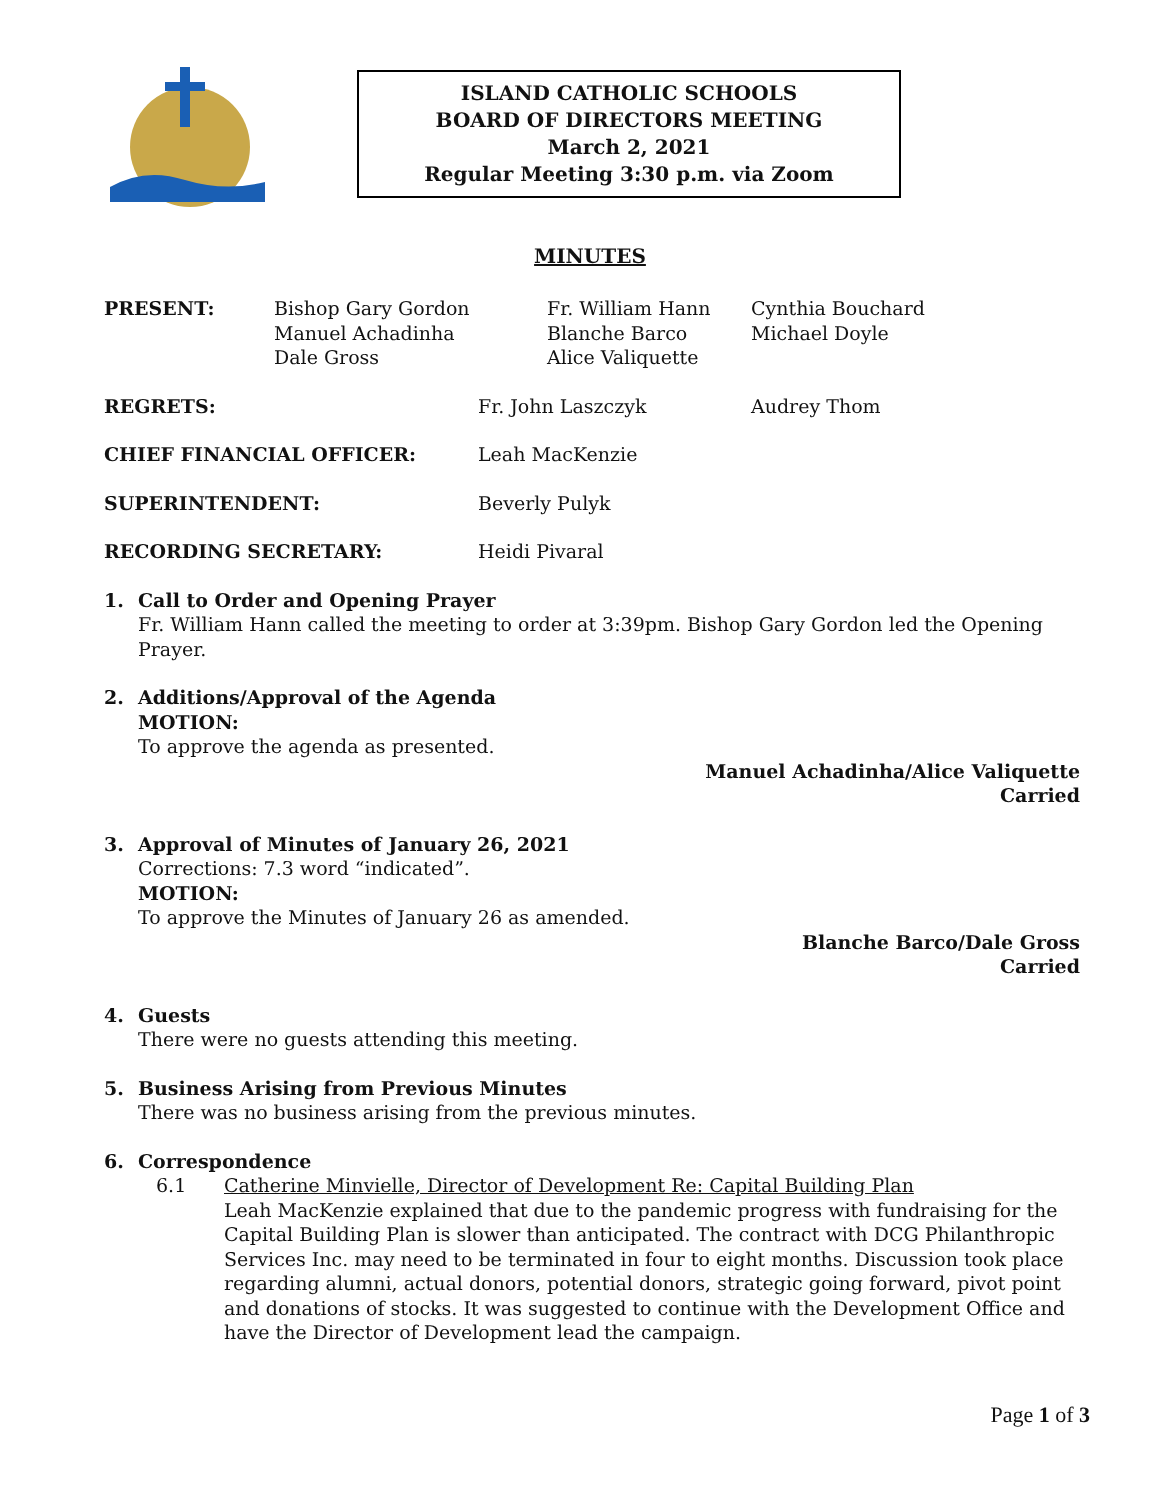ISLAND CATHOLIC SCHOOLS
BOARD OF DIRECTORS MEETING
March 2, 2021
Regular Meeting 3:30 p.m. via Zoom
MINUTES
PRESENT: Bishop Gary Gordon
Manuel Achadinha
Dale Gross
Fr. William Hann
Blanche Barco
Alice Valiquette
Cynthia Bouchard
Michael Doyle
REGRETS: Fr. John Laszczyk Audrey Thom
CHIEF FINANCIAL OFFICER: Leah MacKenzie
SUPERINTENDENT: Beverly Pulyk
RECORDING SECRETARY: Heidi Pivaral
1. Call to Order and Opening Prayer
Fr. William Hann called the meeting to order at 3:39pm. Bishop Gary Gordon led the Opening Prayer.
2. Additions/Approval of the Agenda
MOTION:
To approve the agenda as presented.
Manuel Achadinha/Alice Valiquette
Carried
3. Approval of Minutes of January 26, 2021
Corrections: 7.3 word “indicated”.
MOTION:
To approve the Minutes of January 26 as amended.
Blanche Barco/Dale Gross
Carried
4. Guests
There were no guests attending this meeting.
5. Business Arising from Previous Minutes
There was no business arising from the previous minutes.
6. Correspondence
6.1 Catherine Minvielle, Director of Development Re: Capital Building Plan
Leah MacKenzie explained that due to the pandemic progress with fundraising for the Capital Building Plan is slower than anticipated. The contract with DCG Philanthropic Services Inc. may need to be terminated in four to eight months. Discussion took place regarding alumni, actual donors, potential donors, strategic going forward, pivot point and donations of stocks. It was suggested to continue with the Development Office and have the Director of Development lead the campaign.
Page 1 of 3